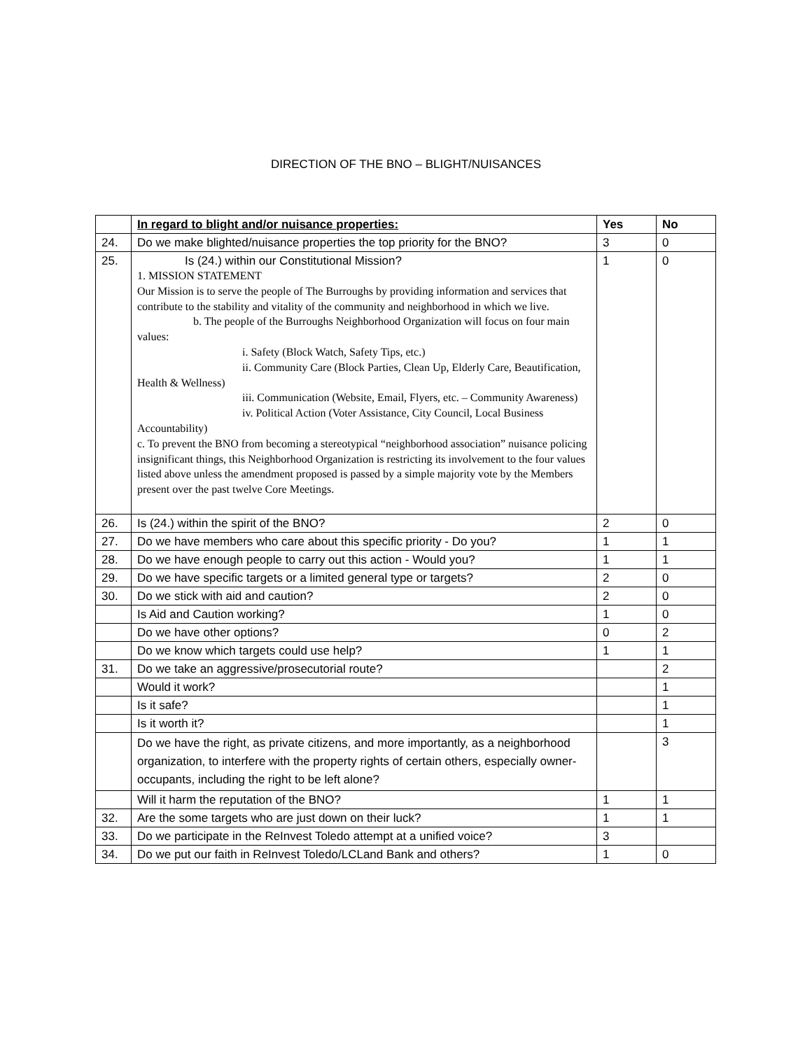DIRECTION OF THE BNO – BLIGHT/NUISANCES
| | In regard to blight and/or nuisance properties: | Yes | No |
| --- | --- | --- | --- |
| 24. | Do we make blighted/nuisance properties the top priority for the BNO? | 3 | 0 |
| 25. | Is (24.) within our Constitutional Mission? 1. MISSION STATEMENT Our Mission is to serve the people of The Burroughs by providing information and services that contribute to the stability and vitality of the community and neighborhood in which we live. b. The people of the Burroughs Neighborhood Organization will focus on four main values: i. Safety (Block Watch, Safety Tips, etc.) ii. Community Care (Block Parties, Clean Up, Elderly Care, Beautification, Health & Wellness) iii. Communication (Website, Email, Flyers, etc. – Community Awareness) iv. Political Action (Voter Assistance, City Council, Local Business Accountability) c. To prevent the BNO from becoming a stereotypical “neighborhood association” nuisance policing insignificant things, this Neighborhood Organization is restricting its involvement to the four values listed above unless the amendment proposed is passed by a simple majority vote by the Members present over the past twelve Core Meetings. | 1 | 0 |
| 26. | Is (24.) within the spirit of the BNO? | 2 | 0 |
| 27. | Do we have members who care about this specific priority - Do you? | 1 | 1 |
| 28. | Do we have enough people to carry out this action - Would you? | 1 | 1 |
| 29. | Do we have specific targets or a limited general type or targets? | 2 | 0 |
| 30. | Do we stick with aid and caution? | 2 | 0 |
| | Is Aid and Caution working? | 1 | 0 |
| | Do we have other options? | 0 | 2 |
| | Do we know which targets could use help? | 1 | 1 |
| 31. | Do we take an aggressive/prosecutorial route? | | 2 |
| | Would it work? | | 1 |
| | Is it safe? | | 1 |
| | Is it worth it? | | 1 |
| | Do we have the right, as private citizens, and more importantly, as a neighborhood organization, to interfere with the property rights of certain others, especially owner-occupants, including the right to be left alone? | | 3 |
| | Will it harm the reputation of the BNO? | 1 | 1 |
| 32. | Are the some targets who are just down on their luck? | 1 | 1 |
| 33. | Do we participate in the ReInvest Toledo attempt at a unified voice? | 3 | |
| 34. | Do we put our faith in ReInvest Toledo/LCLand Bank and others? | 1 | 0 |